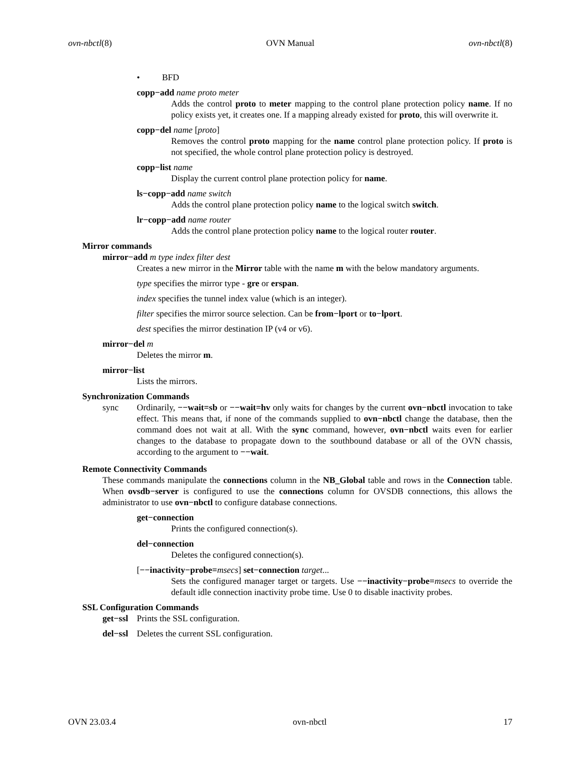ovn-nbctl(8) OVN Manual ovn-nbctl(8)
• BFD
copp−add name proto meter
Adds the control proto to meter mapping to the control plane protection policy name. If no policy exists yet, it creates one. If a mapping already existed for proto, this will overwrite it.
copp−del name [proto]
Removes the control proto mapping for the name control plane protection policy. If proto is not specified, the whole control plane protection policy is destroyed.
copp−list name
Display the current control plane protection policy for name.
ls−copp−add name switch
Adds the control plane protection policy name to the logical switch switch.
lr−copp−add name router
Adds the control plane protection policy name to the logical router router.
Mirror commands
mirror−add m type index filter dest
Creates a new mirror in the Mirror table with the name m with the below mandatory arguments.
type specifies the mirror type - gre or erspan.
index specifies the tunnel index value (which is an integer).
filter specifies the mirror source selection. Can be from−lport or to−lport.
dest specifies the mirror destination IP (v4 or v6).
mirror−del m
Deletes the mirror m.
mirror−list
Lists the mirrors.
Synchronization Commands
sync Ordinarily, −−wait=sb or −−wait=hv only waits for changes by the current ovn−nbctl invocation to take effect. This means that, if none of the commands supplied to ovn−nbctl change the database, then the command does not wait at all. With the sync command, however, ovn−nbctl waits even for earlier changes to the database to propagate down to the southbound database or all of the OVN chassis, according to the argument to −−wait.
Remote Connectivity Commands
These commands manipulate the connections column in the NB_Global table and rows in the Connection table. When ovsdb−server is configured to use the connections column for OVSDB connections, this allows the administrator to use ovn−nbctl to configure database connections.
get−connection
Prints the configured connection(s).
del−connection
Deletes the configured connection(s).
[−−inactivity−probe=msecs] set−connection target...
Sets the configured manager target or targets. Use −−inactivity−probe=msecs to override the default idle connection inactivity probe time. Use 0 to disable inactivity probes.
SSL Configuration Commands
get−ssl
Prints the SSL configuration.
del−ssl
Deletes the current SSL configuration.
OVN 23.03.4 ovn-nbctl 17